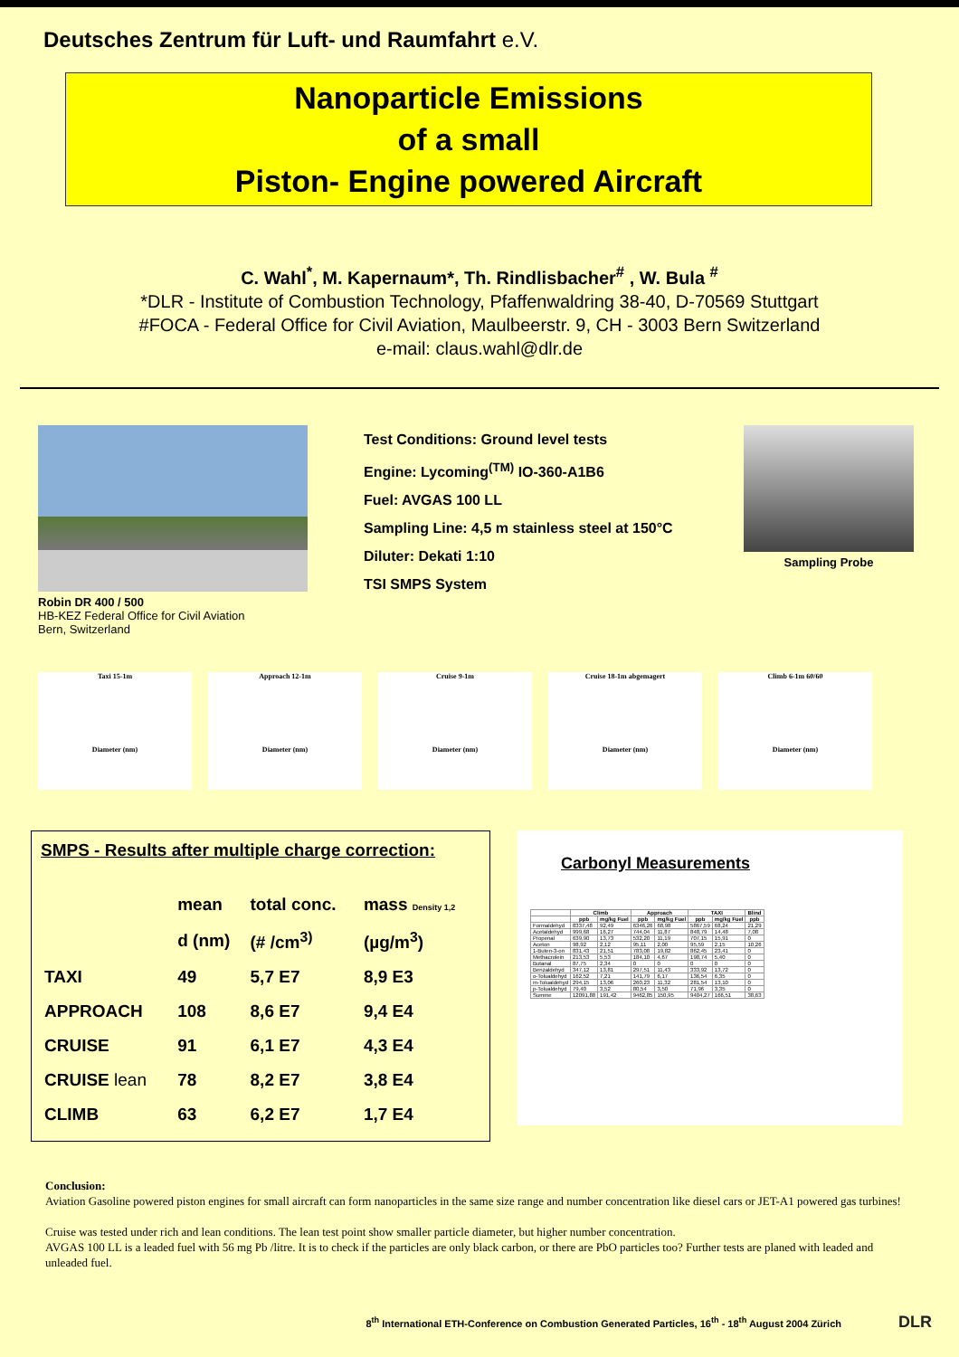Deutsches Zentrum für Luft- und Raumfahrt e.V.
Nanoparticle Emissions
of a small
Piston- Engine powered Aircraft
C. Wahl<sup>*</sup>, M. Kapernaum*, Th. Rindlisbacher<sup>#</sup> , W. Bula <sup>#</sup>
*DLR - Institute of Combustion Technology, Pfaffenwaldring 38-40, D-70569 Stuttgart
#FOCA - Federal Office for Civil Aviation, Maulbeerstr. 9, CH - 3003 Bern Switzerland
e-mail: claus.wahl@dlr.de
Robin DR 400 / 500
HB-KEZ Federal Office for Civil Aviation
Bern, Switzerland
Test Conditions: Ground level tests
Engine: Lycoming<sup>(TM)</sup> IO-360-A1B6
Fuel: AVGAS 100 LL
Sampling Line: 4,5 m stainless steel at 150°C
Diluter: Dekati 1:10
TSI SMPS System
Sampling Probe
Taxi 15-1m
Diameter (nm)
Approach 12-1m
Diameter (nm)
Cruise 9-1m
Diameter (nm)
Cruise 18-1m abgemagert
Diameter (nm)
Climb 6-1m 60/60
Diameter (nm)
SMPS - Results after multiple charge correction:
| | mean | total conc. | mass Density 1,2 |
| --- | --- | --- | --- |
| | d (nm) | (# /cm<sup>3)</sup> | (µg/m<sup>3</sup>) |
| TAXI | 49 | 5,7 E7 | 8,9 E3 |
| APPROACH | 108 | 8,6 E7 | 9,4 E4 |
| CRUISE | 91 | 6,1 E7 | 4,3 E4 |
| CRUISE lean | 78 | 8,2 E7 | 3,8 E4 |
| CLIMB | 63 | 6,2 E7 | 1,7 E4 |
Carbonyl Measurements
| | Climb | | Approach | | TAXI | | Blind |
| --- | --- | --- | --- | --- | --- | --- | --- |
| | ppb | mg/kg Fuel | ppb | mg/kg Fuel | ppb | mg/kg Fuel | ppb |
| Formaldehyd | 8337,48 | 92,49 | 6346,26 | 68,98 | 5867,59 | 68,24 | 21,29 |
| Acetaldehyd | 999,68 | 16,27 | 744,04 | 11,87 | 848,79 | 14,48 | 7,08 |
| Propenal | 639,90 | 13,73 | 532,20 | 11,19 | 707,15 | 15,91 | 0 |
| Aceton | 98,92 | 2,12 | 95,11 | 2,00 | 95,59 | 2,15 | 10,26 |
| 1-Buten-3-on | 831,43 | 21,51 | 783,08 | 19,82 | 862,45 | 23,41 | 0 |
| Methacrolein | 213,53 | 5,53 | 184,10 | 4,67 | 198,74 | 5,40 | 0 |
| Butanal | 87,75 | 2,34 | 0 | 0 | 0 | 0 | 0 |
| Benzaldehyd | 347,12 | 13,81 | 297,51 | 11,43 | 333,92 | 13,72 | 0 |
| o-Tolualdehyd | 162,52 | 7,21 | 141,79 | 6,17 | 136,54 | 6,35 | 0 |
| m-Tolualdehyd | 294,15 | 13,06 | 260,23 | 11,32 | 281,54 | 13,10 | 0 |
| p-Tolualdehyd | 79,40 | 3,52 | 80,54 | 3,50 | 71,96 | 3,35 | 0 |
| Summe | 12091,88 | 191,42 | 9462,85 | 150,95 | 9404,27 | 166,51 | 38,63 |
Conclusion:
Aviation Gasoline powered piston engines for small aircraft can form nanoparticles in the same size range and number concentration like diesel cars or JET-A1 powered gas turbines!
Cruise was tested under rich and lean conditions. The lean test point show smaller particle diameter, but higher number concentration.
AVGAS 100 LL is a leaded fuel with 56 mg Pb /litre. It is to check if the particles are only black carbon, or there are PbO particles too? Further tests are planed with leaded and unleaded fuel.
8<sup>th</sup> International ETH-Conference on Combustion Generated Particles, 16<sup>th</sup> - 18<sup>th</sup> August 2004 Zürich
DLR